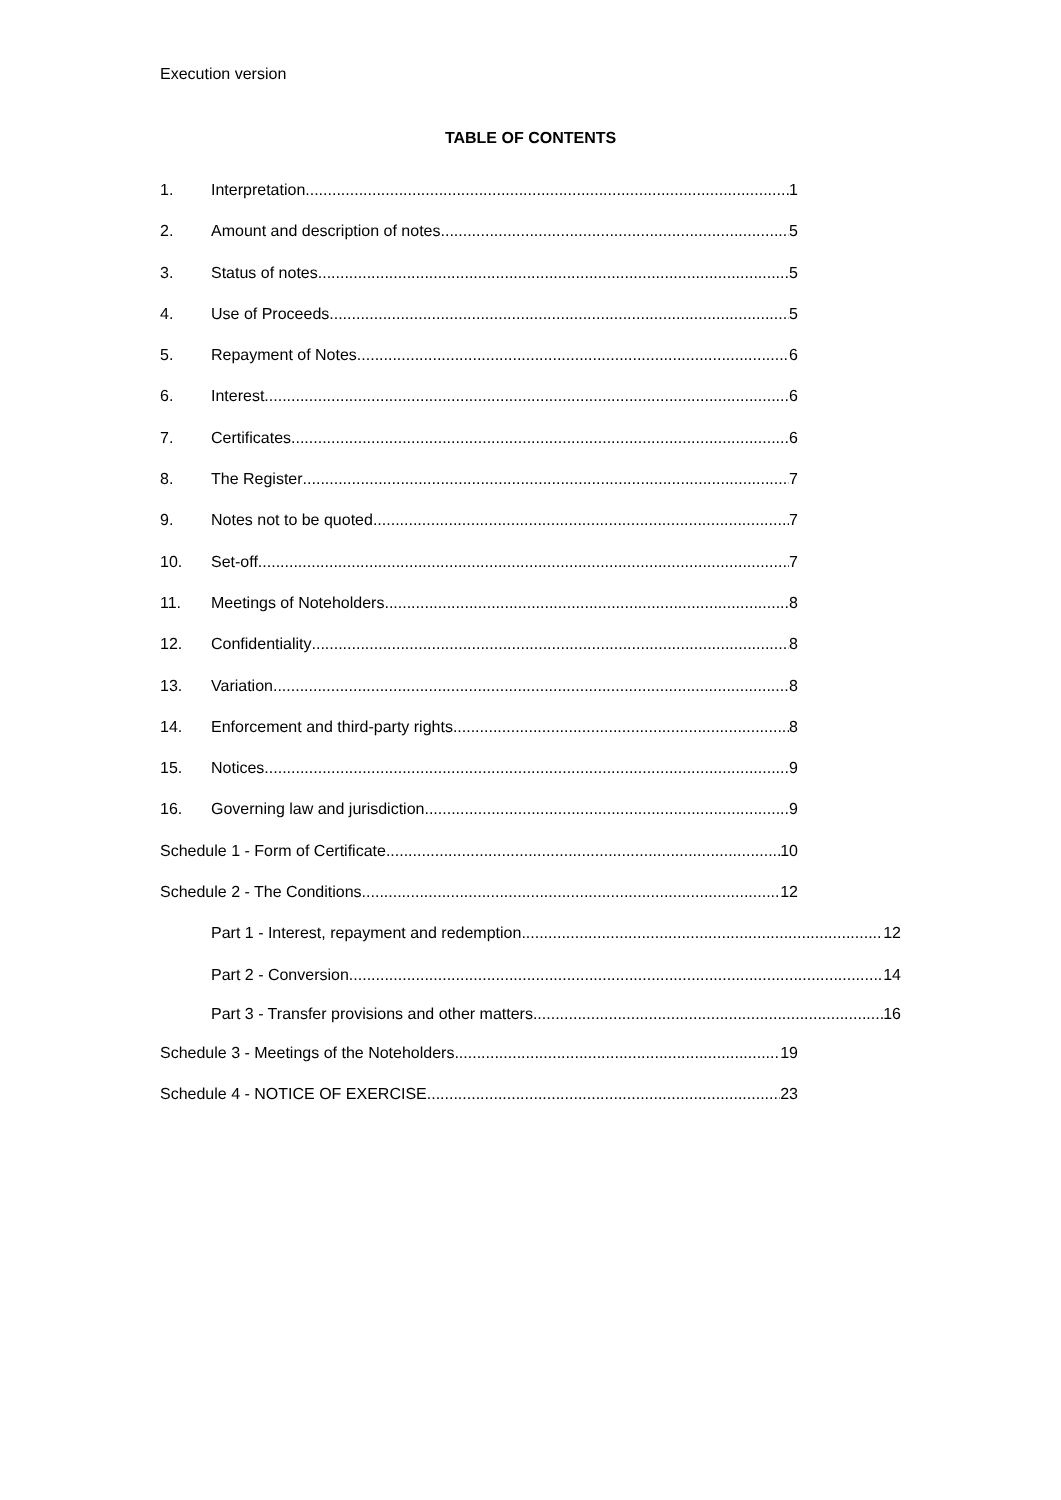Execution version
TABLE OF CONTENTS
1. Interpretation 1
2. Amount and description of notes 5
3. Status of notes 5
4. Use of Proceeds 5
5. Repayment of Notes 6
6. Interest 6
7. Certificates 6
8. The Register 7
9. Notes not to be quoted 7
10. Set-off 7
11. Meetings of Noteholders 8
12. Confidentiality 8
13. Variation 8
14. Enforcement and third-party rights 8
15. Notices 9
16. Governing law and jurisdiction 9
Schedule 1 - Form of Certificate 10
Schedule 2 - The Conditions 12
Part 1 - Interest, repayment and redemption 12
Part 2 - Conversion 14
Part 3 - Transfer provisions and other matters 16
Schedule 3 - Meetings of the Noteholders 19
Schedule 4 - NOTICE OF EXERCISE 23